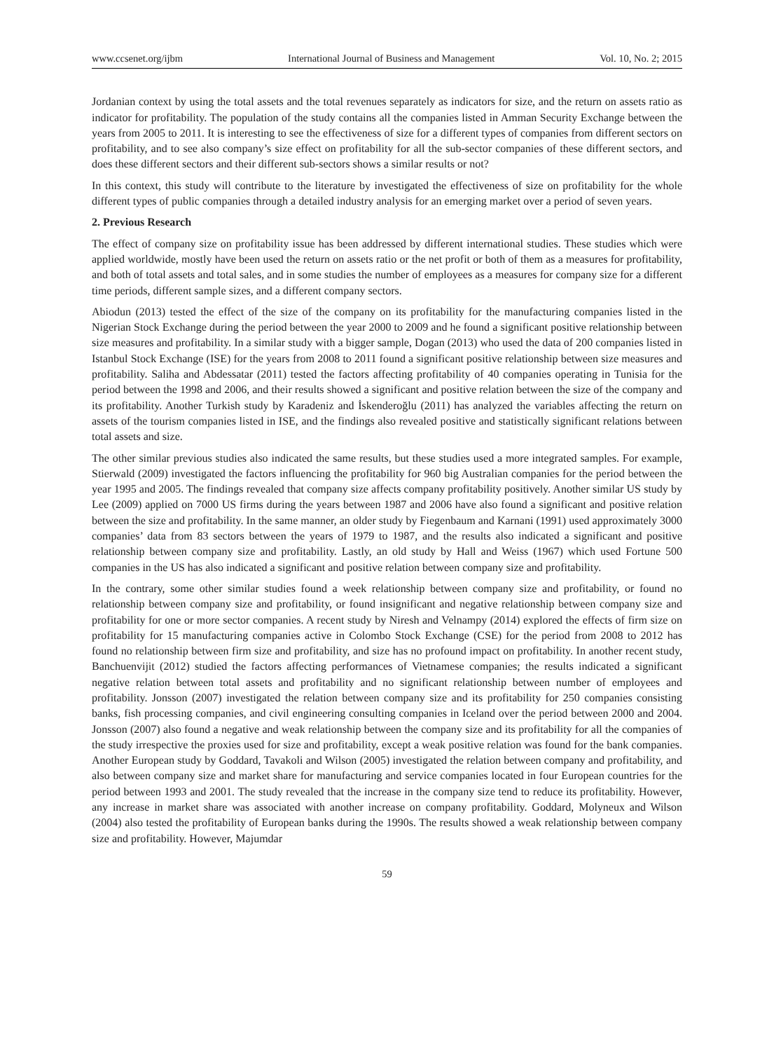www.ccsenet.org/ijbm International Journal of Business and Management Vol. 10, No. 2; 2015
Jordanian context by using the total assets and the total revenues separately as indicators for size, and the return on assets ratio as indicator for profitability. The population of the study contains all the companies listed in Amman Security Exchange between the years from 2005 to 2011. It is interesting to see the effectiveness of size for a different types of companies from different sectors on profitability, and to see also company’s size effect on profitability for all the sub-sector companies of these different sectors, and does these different sectors and their different sub-sectors shows a similar results or not?
In this context, this study will contribute to the literature by investigated the effectiveness of size on profitability for the whole different types of public companies through a detailed industry analysis for an emerging market over a period of seven years.
2. Previous Research
The effect of company size on profitability issue has been addressed by different international studies. These studies which were applied worldwide, mostly have been used the return on assets ratio or the net profit or both of them as a measures for profitability, and both of total assets and total sales, and in some studies the number of employees as a measures for company size for a different time periods, different sample sizes, and a different company sectors.
Abiodun (2013) tested the effect of the size of the company on its profitability for the manufacturing companies listed in the Nigerian Stock Exchange during the period between the year 2000 to 2009 and he found a significant positive relationship between size measures and profitability. In a similar study with a bigger sample, Dogan (2013) who used the data of 200 companies listed in Istanbul Stock Exchange (ISE) for the years from 2008 to 2011 found a significant positive relationship between size measures and profitability. Saliha and Abdessatar (2011) tested the factors affecting profitability of 40 companies operating in Tunisia for the period between the 1998 and 2006, and their results showed a significant and positive relation between the size of the company and its profitability. Another Turkish study by Karadeniz and İskenderoğlu (2011) has analyzed the variables affecting the return on assets of the tourism companies listed in ISE, and the findings also revealed positive and statistically significant relations between total assets and size.
The other similar previous studies also indicated the same results, but these studies used a more integrated samples. For example, Stierwald (2009) investigated the factors influencing the profitability for 960 big Australian companies for the period between the year 1995 and 2005. The findings revealed that company size affects company profitability positively. Another similar US study by Lee (2009) applied on 7000 US firms during the years between 1987 and 2006 have also found a significant and positive relation between the size and profitability. In the same manner, an older study by Fiegenbaum and Karnani (1991) used approximately 3000 companies’ data from 83 sectors between the years of 1979 to 1987, and the results also indicated a significant and positive relationship between company size and profitability. Lastly, an old study by Hall and Weiss (1967) which used Fortune 500 companies in the US has also indicated a significant and positive relation between company size and profitability.
In the contrary, some other similar studies found a week relationship between company size and profitability, or found no relationship between company size and profitability, or found insignificant and negative relationship between company size and profitability for one or more sector companies. A recent study by Niresh and Velnampy (2014) explored the effects of firm size on profitability for 15 manufacturing companies active in Colombo Stock Exchange (CSE) for the period from 2008 to 2012 has found no relationship between firm size and profitability, and size has no profound impact on profitability. In another recent study, Banchuenvijit (2012) studied the factors affecting performances of Vietnamese companies; the results indicated a significant negative relation between total assets and profitability and no significant relationship between number of employees and profitability. Jonsson (2007) investigated the relation between company size and its profitability for 250 companies consisting banks, fish processing companies, and civil engineering consulting companies in Iceland over the period between 2000 and 2004. Jonsson (2007) also found a negative and weak relationship between the company size and its profitability for all the companies of the study irrespective the proxies used for size and profitability, except a weak positive relation was found for the bank companies. Another European study by Goddard, Tavakoli and Wilson (2005) investigated the relation between company and profitability, and also between company size and market share for manufacturing and service companies located in four European countries for the period between 1993 and 2001. The study revealed that the increase in the company size tend to reduce its profitability. However, any increase in market share was associated with another increase on company profitability. Goddard, Molyneux and Wilson (2004) also tested the profitability of European banks during the 1990s. The results showed a weak relationship between company size and profitability. However, Majumdar
59